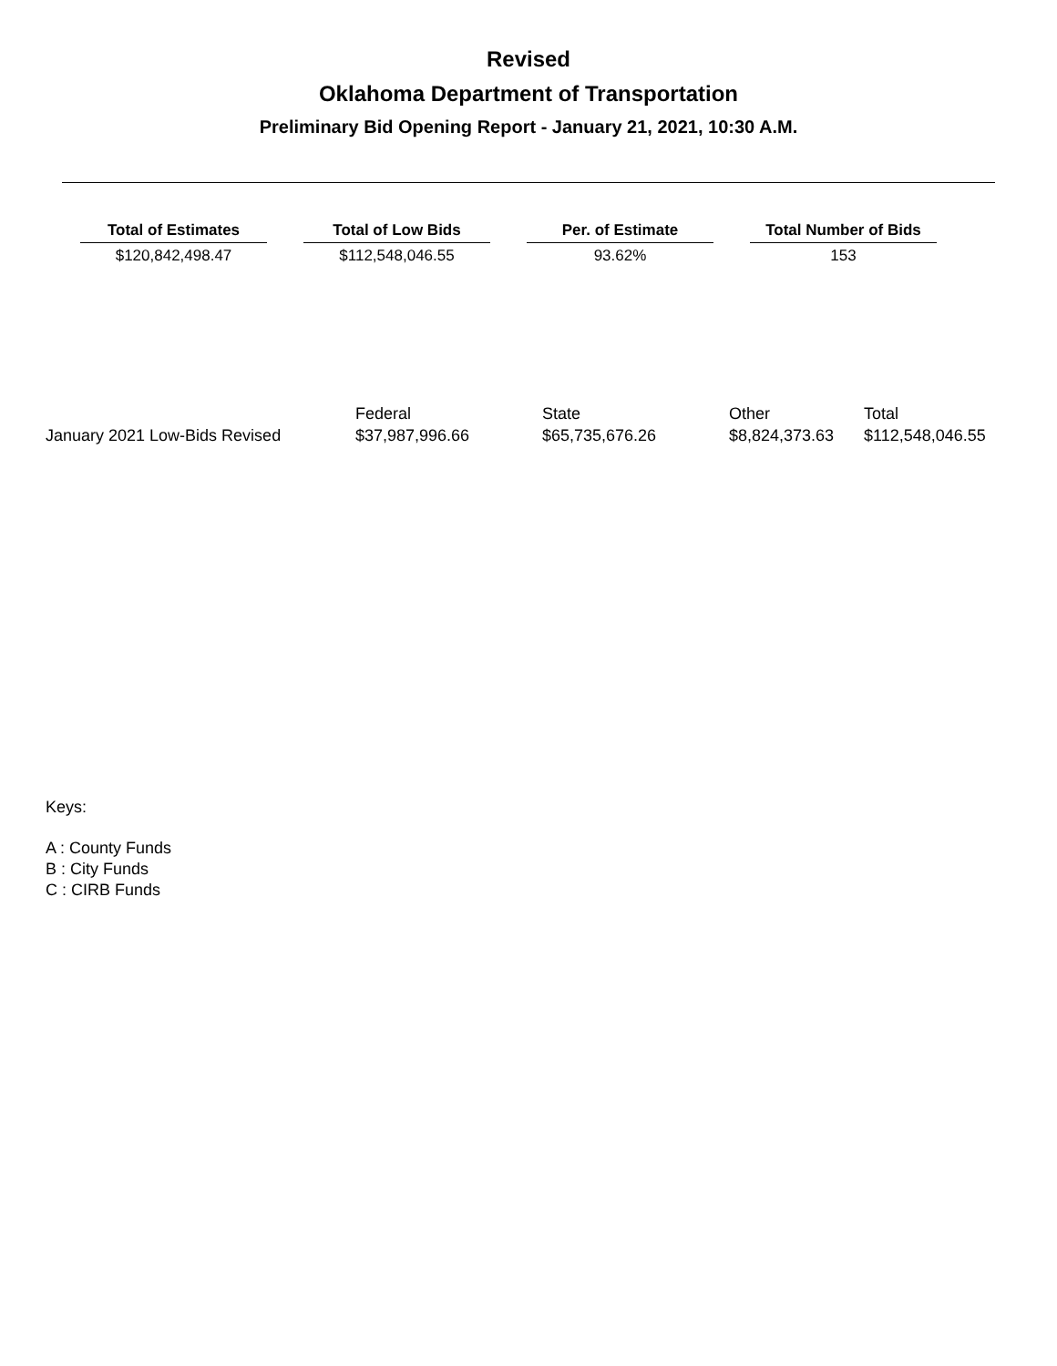Revised
Oklahoma Department of Transportation
Preliminary Bid Opening Report - January 21, 2021, 10:30 A.M.
| Total of Estimates | | Total of Low Bids | | Per. of Estimate | | Total Number of Bids |
| --- | --- | --- | --- | --- | --- | --- |
| $120,842,498.47 | | $112,548,046.55 | | 93.62% | | 153 |
| | Federal | State | Other | Total |
| January 2021 Low-Bids Revised | $37,987,996.66 | $65,735,676.26 | $8,824,373.63 | $112,548,046.55 |
Keys:
A : County Funds
B : City Funds
C : CIRB Funds